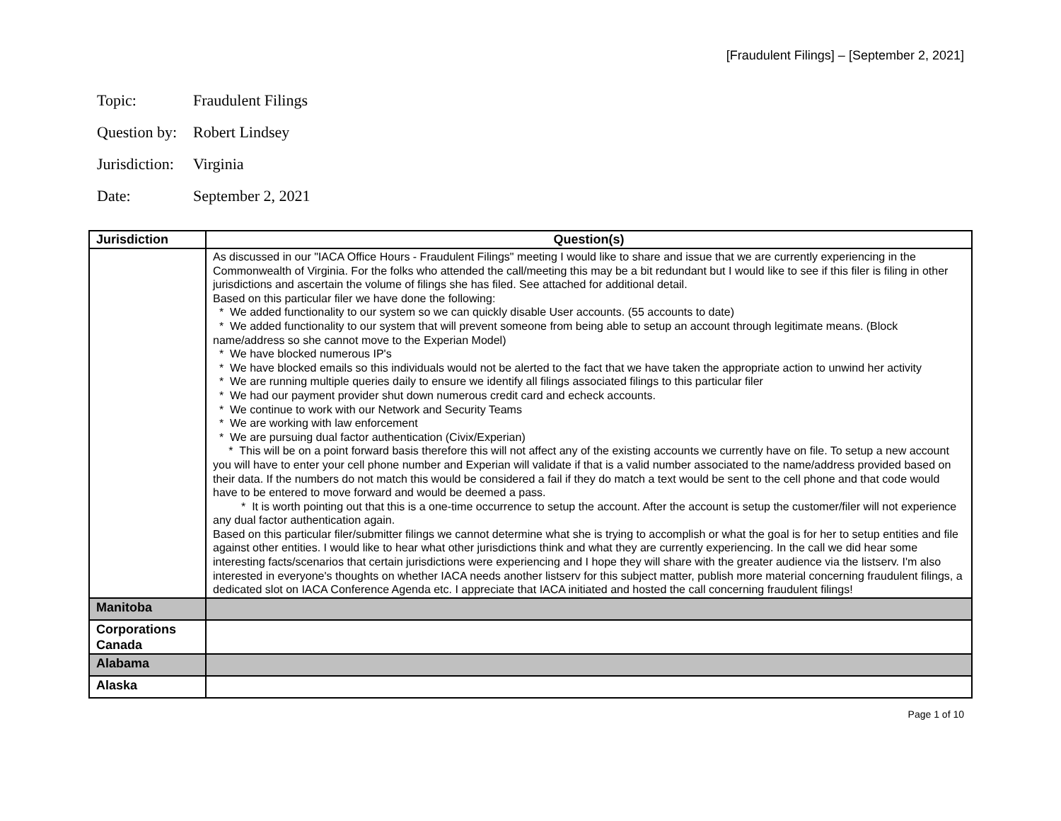[Fraudulent Filings] – [September 2, 2021]
Topic: Fraudulent Filings
Question by: Robert Lindsey
Jurisdiction: Virginia
Date: September 2, 2021
| Jurisdiction | Question(s) |
| --- | --- |
| | As discussed in our "IACA Office Hours - Fraudulent Filings" meeting I would like to share and issue that we are currently experiencing in the Commonwealth of Virginia. For the folks who attended the call/meeting this may be a bit redundant but I would like to see if this filer is filing in other jurisdictions and ascertain the volume of filings she has filed. See attached for additional detail. Based on this particular filer we have done the following: * We added functionality to our system so we can quickly disable User accounts. (55 accounts to date) * We added functionality to our system that will prevent someone from being able to setup an account through legitimate means. (Block name/address so she cannot move to the Experian Model) * We have blocked numerous IP's * We have blocked emails so this individuals would not be alerted to the fact that we have taken the appropriate action to unwind her activity * We are running multiple queries daily to ensure we identify all filings associated filings to this particular filer * We had our payment provider shut down numerous credit card and echeck accounts. * We continue to work with our Network and Security Teams * We are working with law enforcement * We are pursuing dual factor authentication (Civix/Experian) * This will be on a point forward basis therefore this will not affect any of the existing accounts we currently have on file. To setup a new account you will have to enter your cell phone number and Experian will validate if that is a valid number associated to the name/address provided based on their data. If the numbers do not match this would be considered a fail if they do match a text would be sent to the cell phone and that code would have to be entered to move forward and would be deemed a pass. * It is worth pointing out that this is a one-time occurrence to setup the account. After the account is setup the customer/filer will not experience any dual factor authentication again. Based on this particular filer/submitter filings we cannot determine what she is trying to accomplish or what the goal is for her to setup entities and file against other entities. I would like to hear what other jurisdictions think and what they are currently experiencing. In the call we did hear some interesting facts/scenarios that certain jurisdictions were experiencing and I hope they will share with the greater audience via the listserv. I'm also interested in everyone's thoughts on whether IACA needs another listserv for this subject matter, publish more material concerning fraudulent filings, a dedicated slot on IACA Conference Agenda etc. I appreciate that IACA initiated and hosted the call concerning fraudulent filings! |
| Manitoba | |
| Corporations Canada | |
| Alabama | |
| Alaska | |
Page 1 of 10